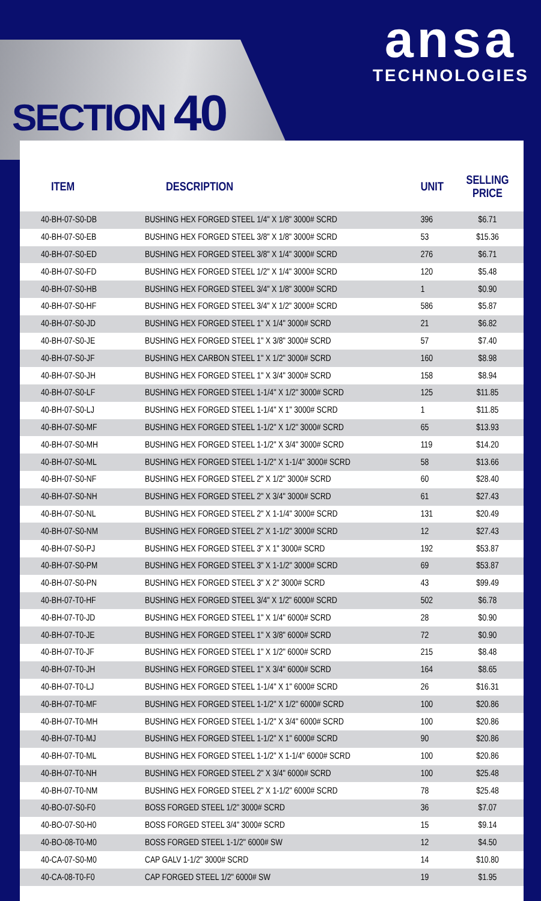ansa
TECHNOLOGIES
SECTION 40
| ITEM | DESCRIPTION | UNIT | SELLING PRICE |
| --- | --- | --- | --- |
| 40-BH-07-S0-DB | BUSHING HEX FORGED STEEL 1/4" X 1/8" 3000# SCRD | 396 | $6.71 |
| 40-BH-07-S0-EB | BUSHING HEX FORGED STEEL 3/8" X 1/8" 3000# SCRD | 53 | $15.36 |
| 40-BH-07-S0-ED | BUSHING HEX FORGED STEEL 3/8" X 1/4" 3000# SCRD | 276 | $6.71 |
| 40-BH-07-S0-FD | BUSHING HEX FORGED STEEL 1/2" X 1/4" 3000# SCRD | 120 | $5.48 |
| 40-BH-07-S0-HB | BUSHING HEX FORGED STEEL 3/4" X 1/8" 3000# SCRD | 1 | $0.90 |
| 40-BH-07-S0-HF | BUSHING HEX FORGED STEEL 3/4" X 1/2" 3000# SCRD | 586 | $5.87 |
| 40-BH-07-S0-JD | BUSHING HEX FORGED STEEL 1" X 1/4" 3000# SCRD | 21 | $6.82 |
| 40-BH-07-S0-JE | BUSHING HEX FORGED STEEL 1" X 3/8" 3000# SCRD | 57 | $7.40 |
| 40-BH-07-S0-JF | BUSHING HEX CARBON STEEL 1" X 1/2" 3000# SCRD | 160 | $8.98 |
| 40-BH-07-S0-JH | BUSHING HEX FORGED STEEL 1" X 3/4" 3000# SCRD | 158 | $8.94 |
| 40-BH-07-S0-LF | BUSHING HEX FORGED STEEL 1-1/4" X 1/2" 3000# SCRD | 125 | $11.85 |
| 40-BH-07-S0-LJ | BUSHING HEX FORGED STEEL 1-1/4" X 1" 3000# SCRD | 1 | $11.85 |
| 40-BH-07-S0-MF | BUSHING HEX FORGED STEEL 1-1/2" X 1/2" 3000# SCRD | 65 | $13.93 |
| 40-BH-07-S0-MH | BUSHING HEX FORGED STEEL 1-1/2" X 3/4" 3000# SCRD | 119 | $14.20 |
| 40-BH-07-S0-ML | BUSHING HEX FORGED STEEL 1-1/2" X 1-1/4" 3000# SCRD | 58 | $13.66 |
| 40-BH-07-S0-NF | BUSHING HEX FORGED STEEL 2" X 1/2" 3000# SCRD | 60 | $28.40 |
| 40-BH-07-S0-NH | BUSHING HEX FORGED STEEL 2" X 3/4" 3000# SCRD | 61 | $27.43 |
| 40-BH-07-S0-NL | BUSHING HEX FORGED STEEL 2" X 1-1/4" 3000# SCRD | 131 | $20.49 |
| 40-BH-07-S0-NM | BUSHING HEX FORGED STEEL 2" X 1-1/2" 3000# SCRD | 12 | $27.43 |
| 40-BH-07-S0-PJ | BUSHING HEX FORGED STEEL 3" X 1" 3000# SCRD | 192 | $53.87 |
| 40-BH-07-S0-PM | BUSHING HEX FORGED STEEL 3" X 1-1/2" 3000# SCRD | 69 | $53.87 |
| 40-BH-07-S0-PN | BUSHING HEX FORGED STEEL 3" X 2" 3000# SCRD | 43 | $99.49 |
| 40-BH-07-T0-HF | BUSHING HEX FORGED STEEL 3/4" X 1/2" 6000# SCRD | 502 | $6.78 |
| 40-BH-07-T0-JD | BUSHING HEX FORGED STEEL 1" X 1/4" 6000# SCRD | 28 | $0.90 |
| 40-BH-07-T0-JE | BUSHING HEX FORGED STEEL 1" X 3/8" 6000# SCRD | 72 | $0.90 |
| 40-BH-07-T0-JF | BUSHING HEX FORGED STEEL 1" X 1/2" 6000# SCRD | 215 | $8.48 |
| 40-BH-07-T0-JH | BUSHING HEX FORGED STEEL 1" X 3/4" 6000# SCRD | 164 | $8.65 |
| 40-BH-07-T0-LJ | BUSHING HEX FORGED STEEL 1-1/4" X 1" 6000# SCRD | 26 | $16.31 |
| 40-BH-07-T0-MF | BUSHING HEX FORGED STEEL 1-1/2" X 1/2" 6000# SCRD | 100 | $20.86 |
| 40-BH-07-T0-MH | BUSHING HEX FORGED STEEL 1-1/2" X 3/4" 6000# SCRD | 100 | $20.86 |
| 40-BH-07-T0-MJ | BUSHING HEX FORGED STEEL 1-1/2" X 1" 6000# SCRD | 90 | $20.86 |
| 40-BH-07-T0-ML | BUSHING HEX FORGED STEEL 1-1/2" X 1-1/4" 6000# SCRD | 100 | $20.86 |
| 40-BH-07-T0-NH | BUSHING HEX FORGED STEEL 2" X 3/4" 6000# SCRD | 100 | $25.48 |
| 40-BH-07-T0-NM | BUSHING HEX FORGED STEEL 2" X 1-1/2" 6000# SCRD | 78 | $25.48 |
| 40-BO-07-S0-F0 | BOSS FORGED STEEL 1/2" 3000# SCRD | 36 | $7.07 |
| 40-BO-07-S0-H0 | BOSS FORGED STEEL 3/4" 3000# SCRD | 15 | $9.14 |
| 40-BO-08-T0-M0 | BOSS FORGED STEEL 1-1/2" 6000# SW | 12 | $4.50 |
| 40-CA-07-S0-M0 | CAP GALV 1-1/2" 3000# SCRD | 14 | $10.80 |
| 40-CA-08-T0-F0 | CAP FORGED STEEL 1/2" 6000# SW | 19 | $1.95 |